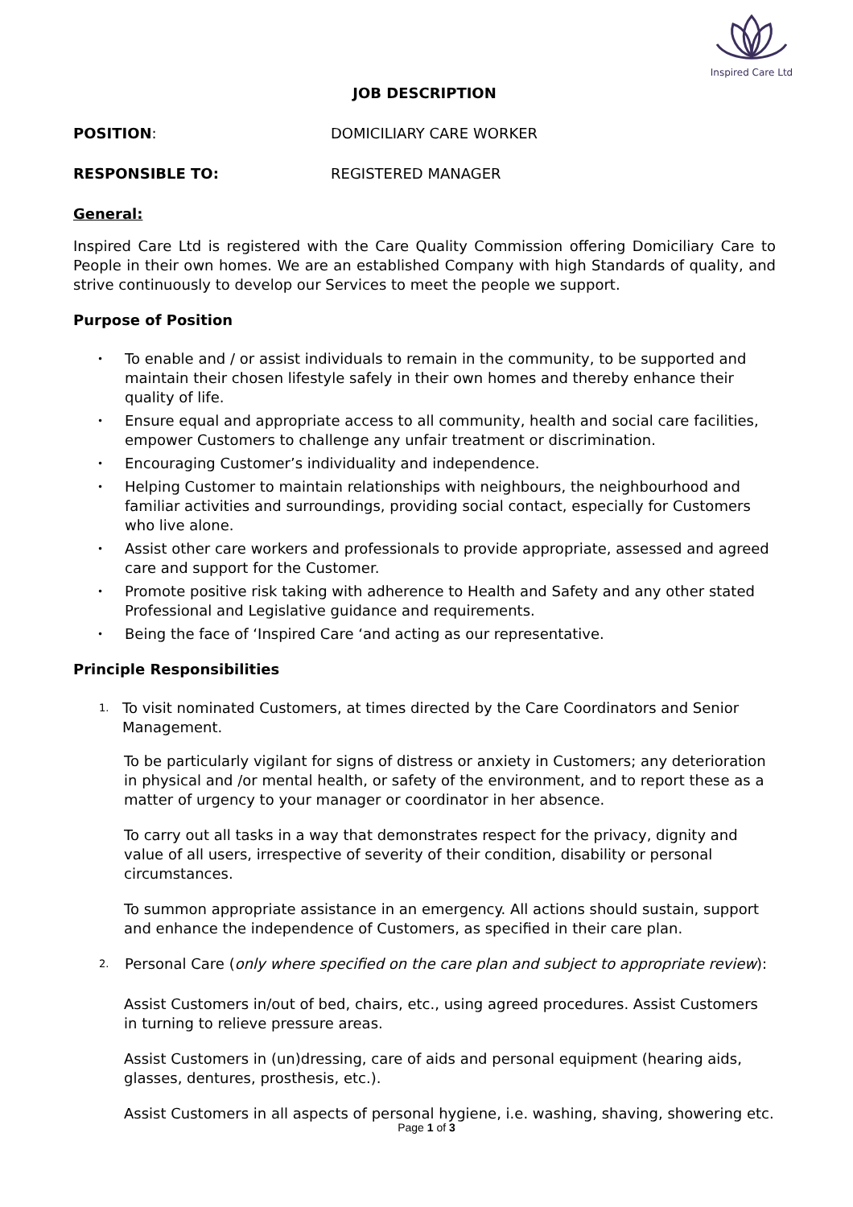Inspired Care Ltd
JOB DESCRIPTION
POSITION: DOMICILIARY CARE WORKER
RESPONSIBLE TO: REGISTERED MANAGER
General:
Inspired Care Ltd is registered with the Care Quality Commission offering Domiciliary Care to People in their own homes. We are an established Company with high Standards of quality, and strive continuously to develop our Services to meet the people we support.
Purpose of Position
• To enable and / or assist individuals to remain in the community, to be supported and maintain their chosen lifestyle safely in their own homes and thereby enhance their quality of life.
• Ensure equal and appropriate access to all community, health and social care facilities, empower Customers to challenge any unfair treatment or discrimination.
• Encouraging Customer’s individuality and independence.
• Helping Customer to maintain relationships with neighbours, the neighbourhood and familiar activities and surroundings, providing social contact, especially for Customers who live alone.
• Assist other care workers and professionals to provide appropriate, assessed and agreed care and support for the Customer.
• Promote positive risk taking with adherence to Health and Safety and any other stated Professional and Legislative guidance and requirements.
• Being the face of ‘Inspired Care ‘and acting as our representative.
Principle Responsibilities
1. To visit nominated Customers, at times directed by the Care Coordinators and Senior Management.
To be particularly vigilant for signs of distress or anxiety in Customers; any deterioration in physical and /or mental health, or safety of the environment, and to report these as a matter of urgency to your manager or coordinator in her absence.
To carry out all tasks in a way that demonstrates respect for the privacy, dignity and value of all users, irrespective of severity of their condition, disability or personal circumstances.
To summon appropriate assistance in an emergency. All actions should sustain, support and enhance the independence of Customers, as specified in their care plan.
2. Personal Care (only where specified on the care plan and subject to appropriate review):
Assist Customers in/out of bed, chairs, etc., using agreed procedures. Assist Customers in turning to relieve pressure areas.
Assist Customers in (un)dressing, care of aids and personal equipment (hearing aids, glasses, dentures, prosthesis, etc.).
Assist Customers in all aspects of personal hygiene, i.e. washing, shaving, showering etc.
Page 1 of 3